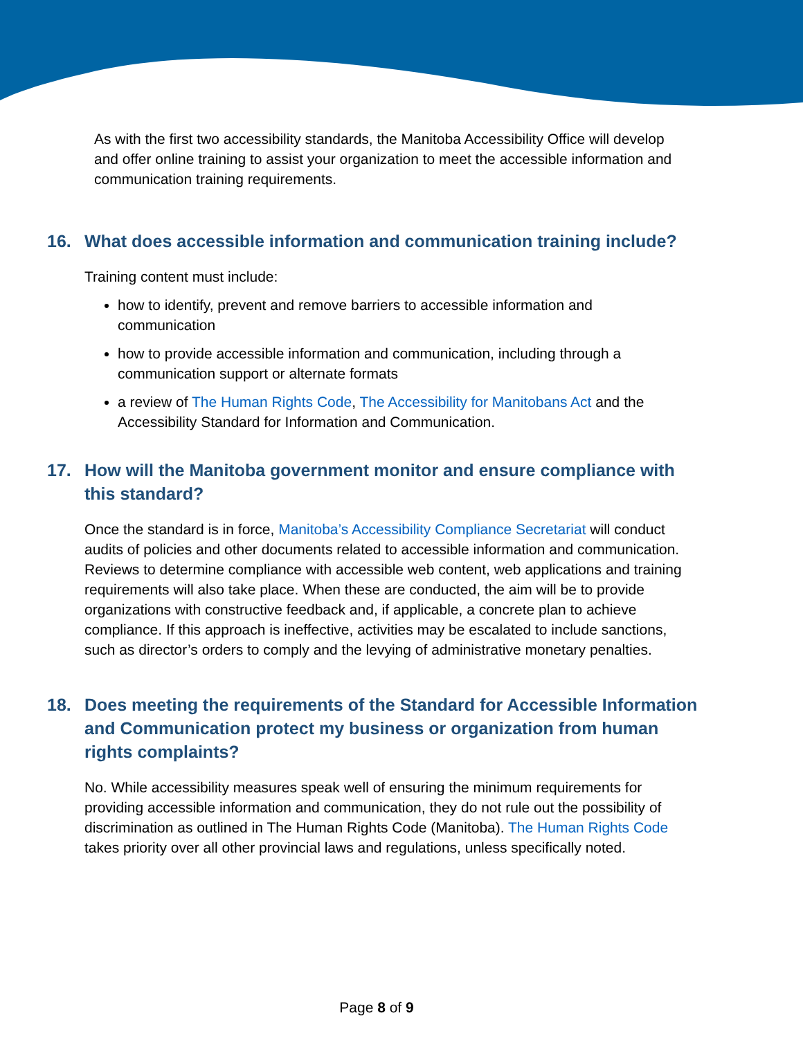As with the first two accessibility standards, the Manitoba Accessibility Office will develop and offer online training to assist your organization to meet the accessible information and communication training requirements.
16. What does accessible information and communication training include?
Training content must include:
how to identify, prevent and remove barriers to accessible information and communication
how to provide accessible information and communication, including through a communication support or alternate formats
a review of The Human Rights Code, The Accessibility for Manitobans Act and the Accessibility Standard for Information and Communication.
17. How will the Manitoba government monitor and ensure compliance with this standard?
Once the standard is in force, Manitoba’s Accessibility Compliance Secretariat will conduct audits of policies and other documents related to accessible information and communication. Reviews to determine compliance with accessible web content, web applications and training requirements will also take place. When these are conducted, the aim will be to provide organizations with constructive feedback and, if applicable, a concrete plan to achieve compliance. If this approach is ineffective, activities may be escalated to include sanctions, such as director’s orders to comply and the levying of administrative monetary penalties.
18. Does meeting the requirements of the Standard for Accessible Information and Communication protect my business or organization from human rights complaints?
No. While accessibility measures speak well of ensuring the minimum requirements for providing accessible information and communication, they do not rule out the possibility of discrimination as outlined in The Human Rights Code (Manitoba). The Human Rights Code takes priority over all other provincial laws and regulations, unless specifically noted.
Page 8 of 9